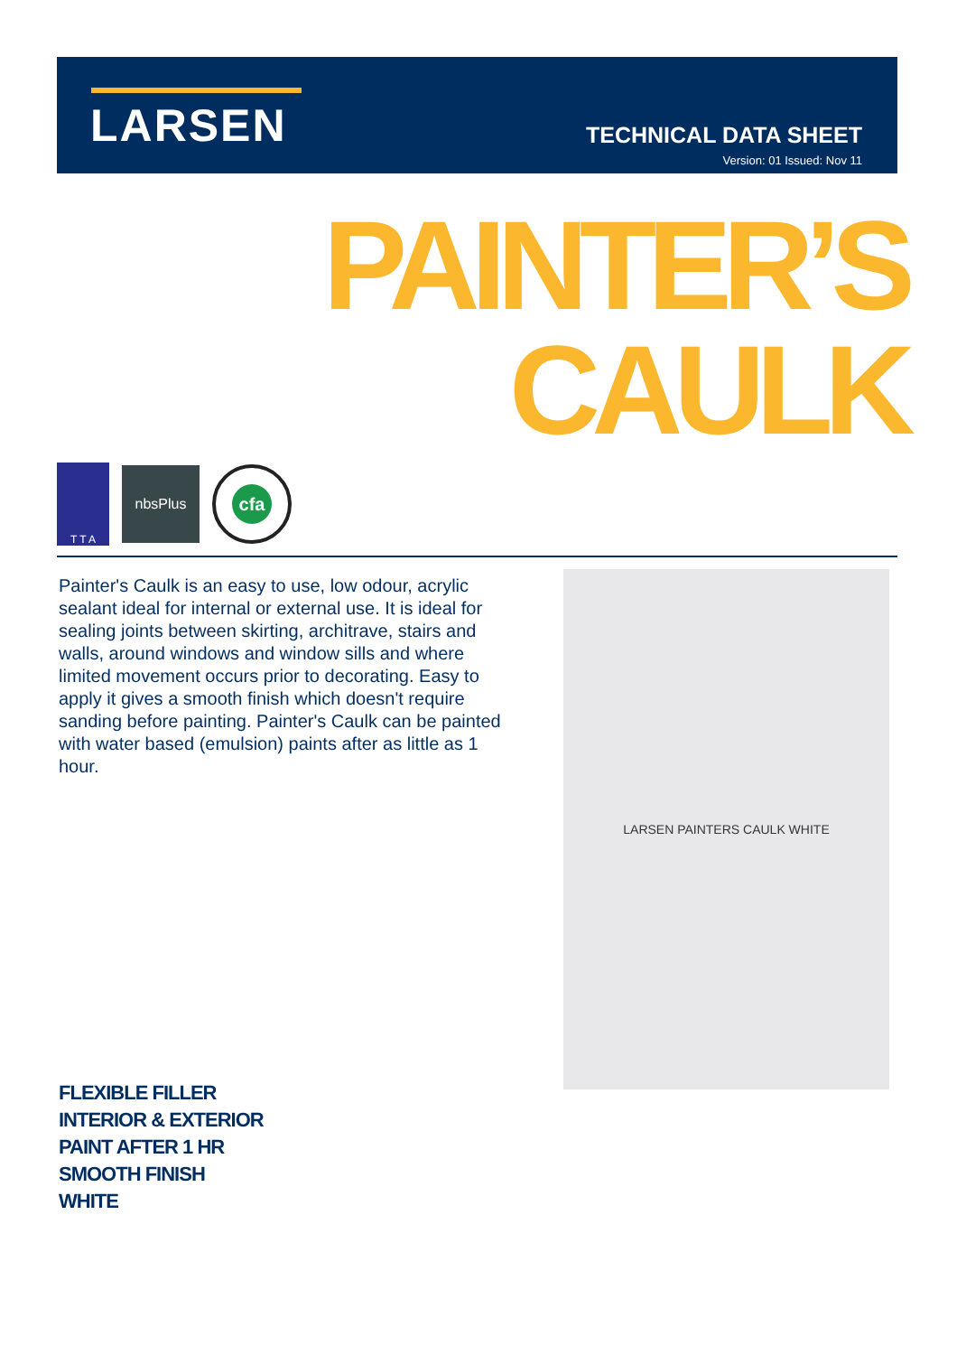LARSEN
TECHNICAL DATA SHEET
Version: 01 Issued: Nov 11
PAINTER’S
CAULK
T T A
nbsPlus
cfa
Painter's Caulk is an easy to use, low odour, acrylic sealant ideal for internal or external use. It is ideal for sealing joints between skirting, architrave, stairs and walls, around windows and window sills and where limited movement occurs prior to decorating. Easy to apply it gives a smooth finish which doesn't require sanding before painting. Painter's Caulk can be painted with water based (emulsion) paints after as little as 1 hour.
LARSEN PAINTERS CAULK WHITE
FLEXIBLE FILLER
INTERIOR & EXTERIOR
PAINT AFTER 1 HR
SMOOTH FINISH
WHITE